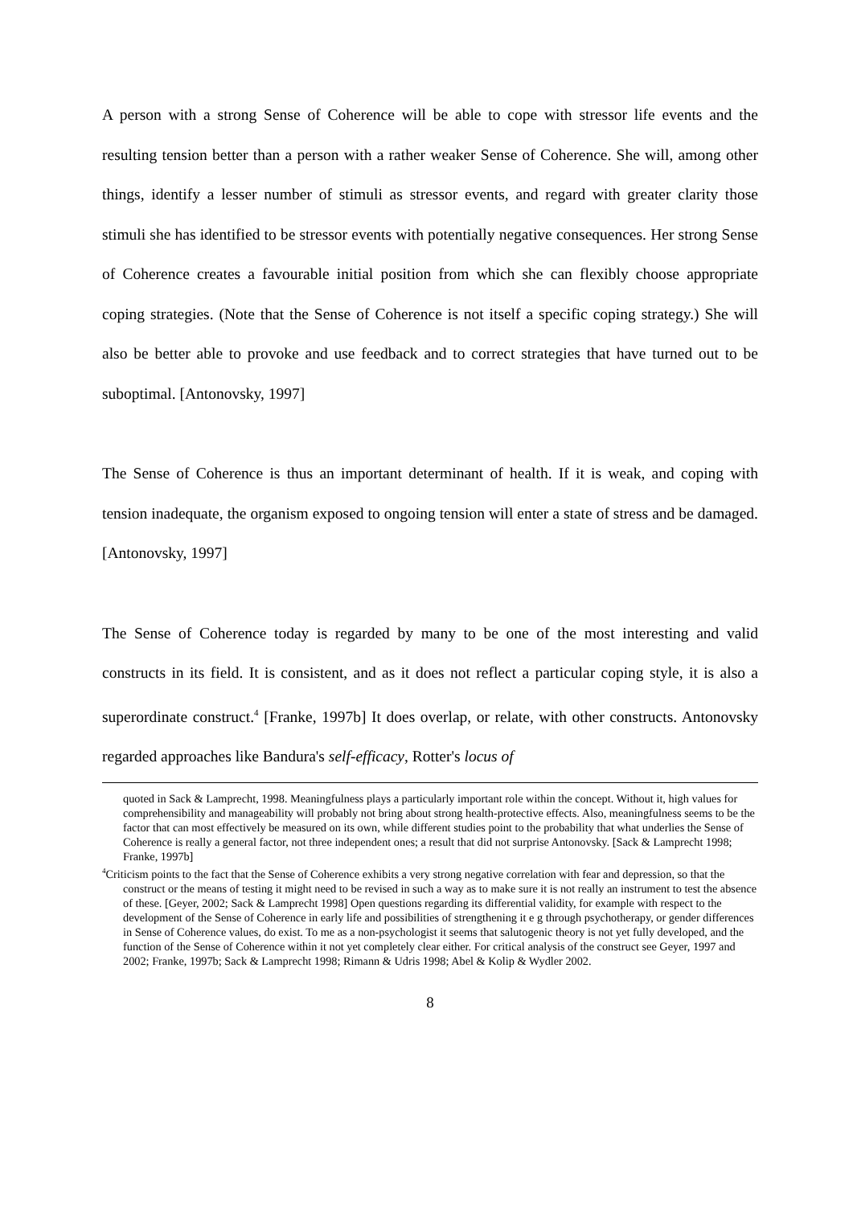A person with a strong Sense of Coherence will be able to cope with stressor life events and the resulting tension better than a person with a rather weaker Sense of Coherence. She will, among other things, identify a lesser number of stimuli as stressor events, and regard with greater clarity those stimuli she has identified to be stressor events with potentially negative consequences. Her strong Sense of Coherence creates a favourable initial position from which she can flexibly choose appropriate coping strategies. (Note that the Sense of Coherence is not itself a specific coping strategy.) She will also be better able to provoke and use feedback and to correct strategies that have turned out to be suboptimal. [Antonovsky, 1997]
The Sense of Coherence is thus an important determinant of health. If it is weak, and coping with tension inadequate, the organism exposed to ongoing tension will enter a state of stress and be damaged. [Antonovsky, 1997]
The Sense of Coherence today is regarded by many to be one of the most interesting and valid constructs in its field. It is consistent, and as it does not reflect a particular coping style, it is also a superordinate construct.<sup>4</sup> [Franke, 1997b] It does overlap, or relate, with other constructs. Antonovsky regarded approaches like Bandura's self-efficacy, Rotter's locus of
quoted in Sack & Lamprecht, 1998. Meaningfulness plays a particularly important role within the concept. Without it, high values for comprehensibility and manageability will probably not bring about strong health-protective effects. Also, meaningfulness seems to be the factor that can most effectively be measured on its own, while different studies point to the probability that what underlies the Sense of Coherence is really a general factor, not three independent ones; a result that did not surprise Antonovsky. [Sack & Lamprecht 1998; Franke, 1997b]
<sup>4</sup> Criticism points to the fact that the Sense of Coherence exhibits a very strong negative correlation with fear and depression, so that the construct or the means of testing it might need to be revised in such a way as to make sure it is not really an instrument to test the absence of these. [Geyer, 2002; Sack & Lamprecht 1998] Open questions regarding its differential validity, for example with respect to the development of the Sense of Coherence in early life and possibilities of strengthening it e g through psychotherapy, or gender differences in Sense of Coherence values, do exist. To me as a non-psychologist it seems that salutogenic theory is not yet fully developed, and the function of the Sense of Coherence within it not yet completely clear either. For critical analysis of the construct see Geyer, 1997 and 2002; Franke, 1997b; Sack & Lamprecht 1998; Rimann & Udris 1998; Abel & Kolip & Wydler 2002.
8